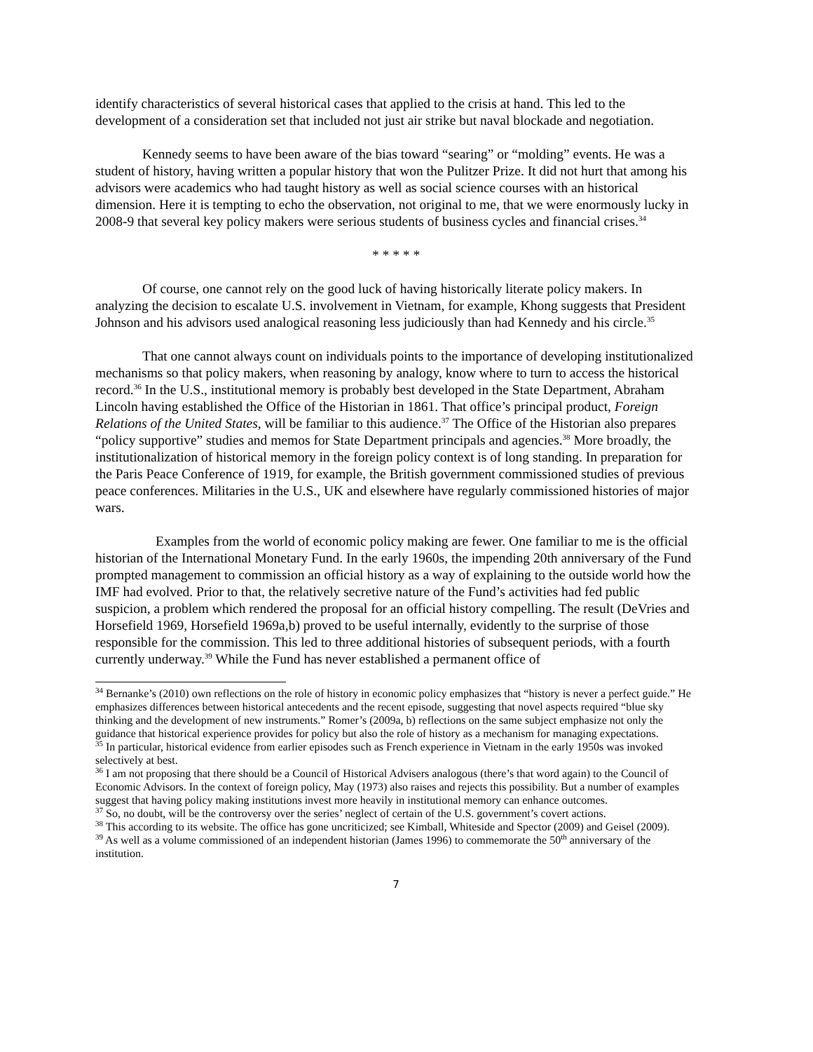identify characteristics of several historical cases that applied to the crisis at hand. This led to the development of a consideration set that included not just air strike but naval blockade and negotiation.
Kennedy seems to have been aware of the bias toward “searing” or “molding” events. He was a student of history, having written a popular history that won the Pulitzer Prize. It did not hurt that among his advisors were academics who had taught history as well as social science courses with an historical dimension. Here it is tempting to echo the observation, not original to me, that we were enormously lucky in 2008-9 that several key policy makers were serious students of business cycles and financial crises.<sup>34</sup>
* * * * *
Of course, one cannot rely on the good luck of having historically literate policy makers. In analyzing the decision to escalate U.S. involvement in Vietnam, for example, Khong suggests that President Johnson and his advisors used analogical reasoning less judiciously than had Kennedy and his circle.<sup>35</sup>
That one cannot always count on individuals points to the importance of developing institutionalized mechanisms so that policy makers, when reasoning by analogy, know where to turn to access the historical record.<sup>36</sup> In the U.S., institutional memory is probably best developed in the State Department, Abraham Lincoln having established the Office of the Historian in 1861. That office’s principal product, Foreign Relations of the United States, will be familiar to this audience.<sup>37</sup> The Office of the Historian also prepares “policy supportive” studies and memos for State Department principals and agencies.<sup>38</sup> More broadly, the institutionalization of historical memory in the foreign policy context is of long standing. In preparation for the Paris Peace Conference of 1919, for example, the British government commissioned studies of previous peace conferences. Militaries in the U.S., UK and elsewhere have regularly commissioned histories of major wars.
Examples from the world of economic policy making are fewer. One familiar to me is the official historian of the International Monetary Fund. In the early 1960s, the impending 20th anniversary of the Fund prompted management to commission an official history as a way of explaining to the outside world how the IMF had evolved. Prior to that, the relatively secretive nature of the Fund’s activities had fed public suspicion, a problem which rendered the proposal for an official history compelling. The result (DeVries and Horsefield 1969, Horsefield 1969a,b) proved to be useful internally, evidently to the surprise of those responsible for the commission. This led to three additional histories of subsequent periods, with a fourth currently underway.<sup>39</sup> While the Fund has never established a permanent office of
<sup>34</sup> Bernanke’s (2010) own reflections on the role of history in economic policy emphasizes that “history is never a perfect guide.” He emphasizes differences between historical antecedents and the recent episode, suggesting that novel aspects required “blue sky thinking and the development of new instruments.” Romer’s (2009a, b) reflections on the same subject emphasize not only the guidance that historical experience provides for policy but also the role of history as a mechanism for managing expectations.
<sup>35</sup> In particular, historical evidence from earlier episodes such as French experience in Vietnam in the early 1950s was invoked selectively at best.
<sup>36</sup> I am not proposing that there should be a Council of Historical Advisers analogous (there’s that word again) to the Council of Economic Advisors. In the context of foreign policy, May (1973) also raises and rejects this possibility. But a number of examples suggest that having policy making institutions invest more heavily in institutional memory can enhance outcomes.
<sup>37</sup> So, no doubt, will be the controversy over the series’ neglect of certain of the U.S. government’s covert actions.
<sup>38</sup> This according to its website. The office has gone uncriticized; see Kimball, Whiteside and Spector (2009) and Geisel (2009).
<sup>39</sup> As well as a volume commissioned of an independent historian (James 1996) to commemorate the 50<sup>th</sup> anniversary of the institution.
7